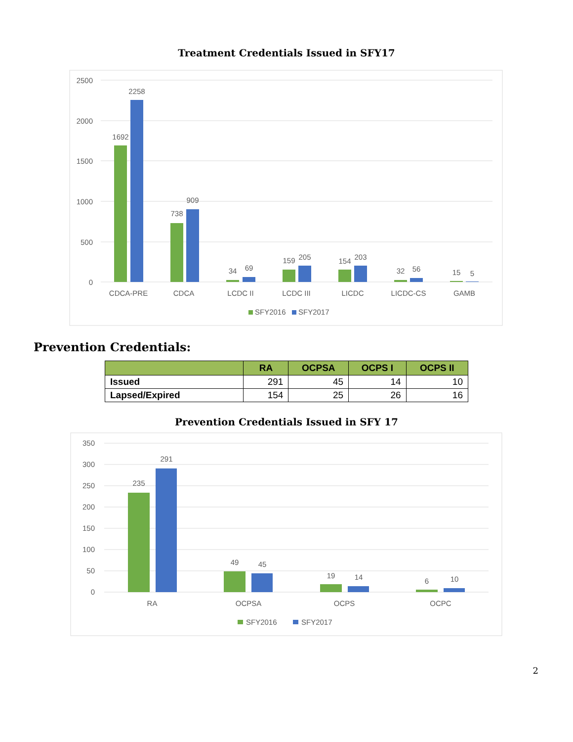Treatment Credentials Issued in SFY17
2500
2000
1500
1000
500
0
1692
2258
738
909
34
69
159
205
154
203
32
56
15
5
CDCA-PRE
CDCA
LCDC II
LCDC III
LICDC
LICDC-CS
GAMB
SFY2016
SFY2017
Prevention Credentials:
| | RA | OCPSA | OCPS I | OCPS II |
| --- | --- | --- | --- | --- |
| Issued | 291 | 45 | 14 | 10 |
| Lapsed/Expired | 154 | 25 | 26 | 16 |
Prevention Credentials Issued in SFY 17
350
300
250
200
150
100
50
0
235
291
49
45
19
14
6
10
RA
OCPSA
OCPS
OCPC
SFY2016
SFY2017
2